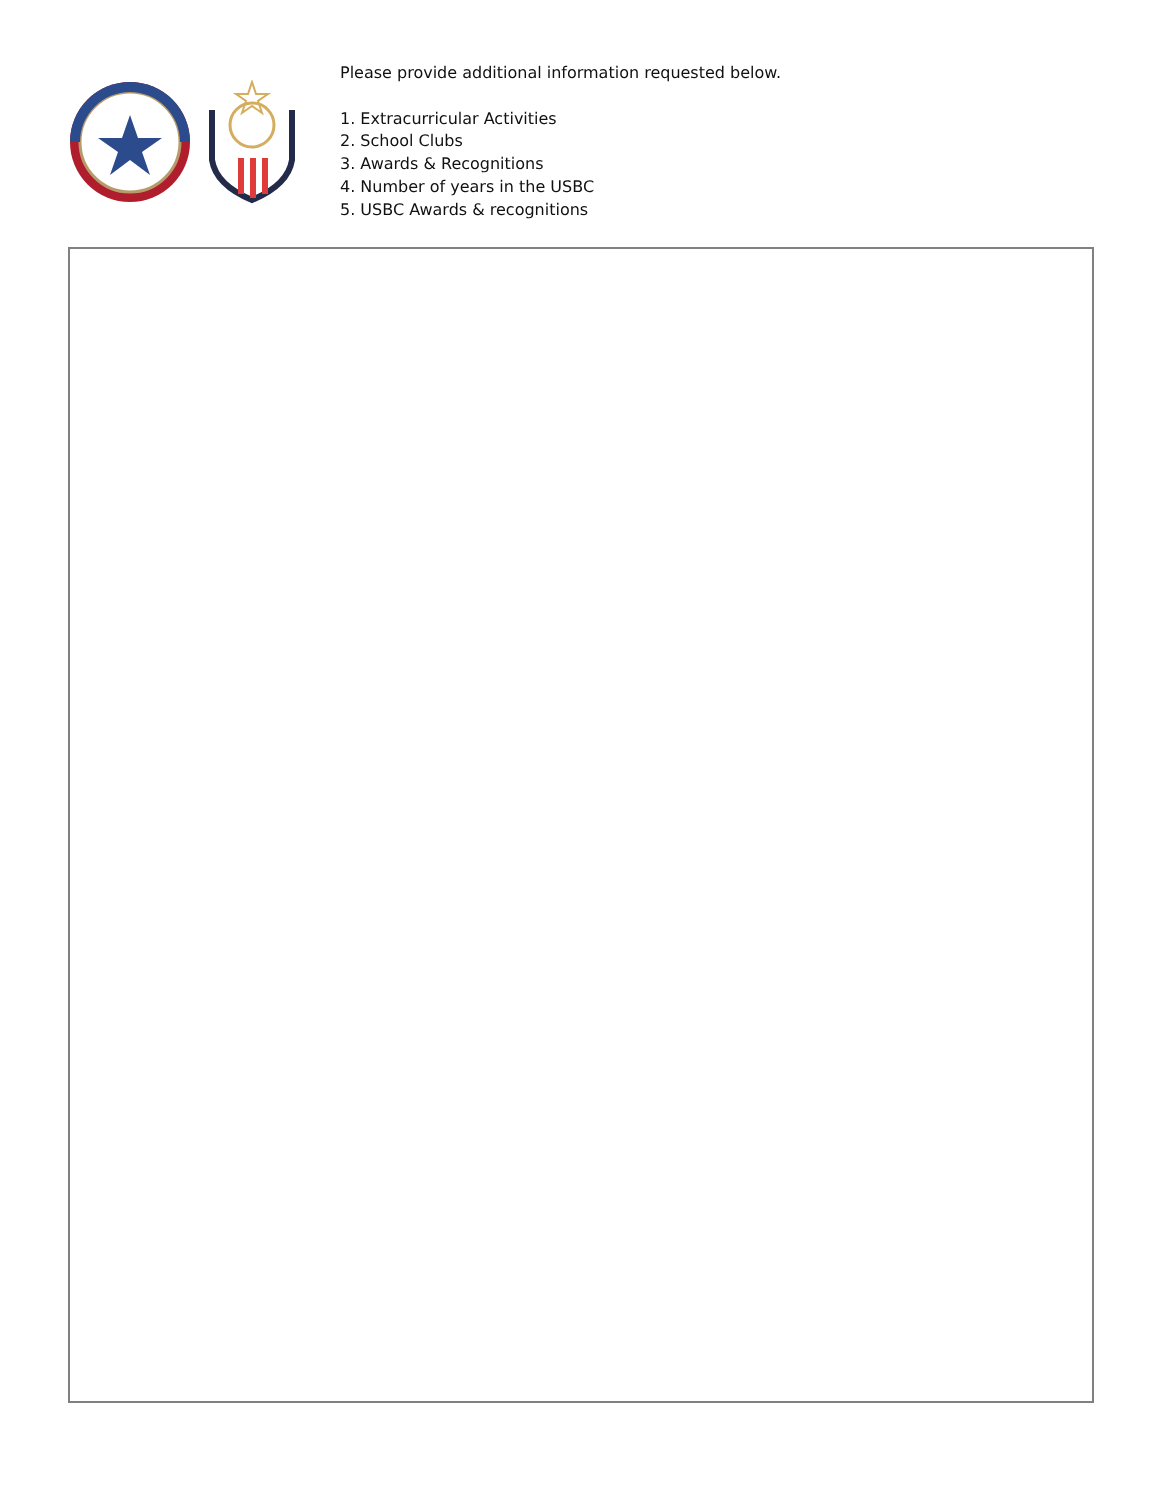Please provide additional information requested below.
1. Extracurricular Activities
2. School Clubs
3. Awards & Recognitions
4. Number of years in the USBC
5. USBC Awards & recognitions